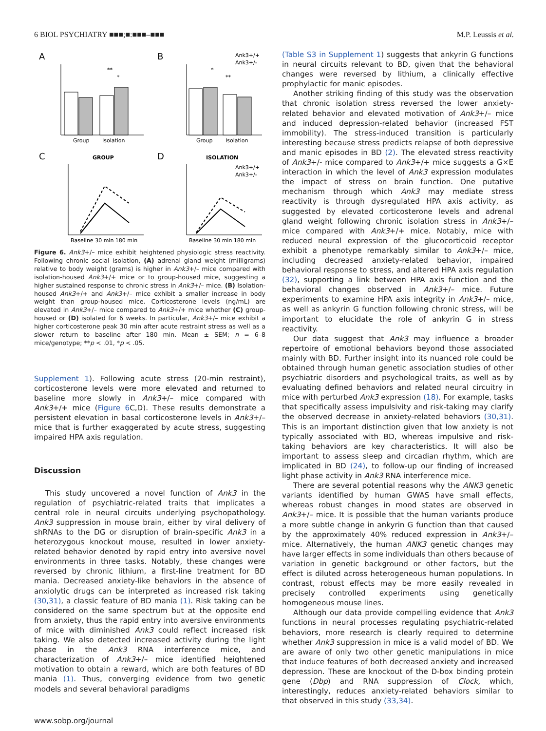6 BIOL PSYCHIATRY ■■■;■:■■■–■■■ M.P. Leussis et al.
A
Group
Isolation
**
*
B
Ank3+/+
Ank3+/-
Group
Isolation
*
**
C
GROUP
Baseline 30 min 180 min
D
ISOLATION
Ank3+/+
Ank3+/-
Baseline 30 min 180 min
Figure 6. Ank3+/– mice exhibit heightened physiologic stress reactivity. Following chronic social isolation, (A) adrenal gland weight (milligrams) relative to body weight (grams) is higher in Ank3+/– mice compared with isolation-housed Ank3+/+ mice or to group-housed mice, suggesting a higher sustained response to chronic stress in Ank3+/– mice. (B) Isolation-housed Ank3+/+ and Ank3+/– mice exhibit a smaller increase in body weight than group-housed mice. Corticosterone levels (ng/mL) are elevated in Ank3+/– mice compared to Ank3+/+ mice whether (C) group-housed or (D) isolated for 6 weeks. In particular, Ank3+/– mice exhibit a higher corticosterone peak 30 min after acute restraint stress as well as a slower return to baseline after 180 min. Mean ± SEM; n = 6–8 mice/genotype; **p < .01, *p < .05.
Supplement 1). Following acute stress (20-min restraint), corticosterone levels were more elevated and returned to baseline more slowly in Ank3+/– mice compared with Ank3+/+ mice (Figure 6 C,D). These results demonstrate a persistent elevation in basal corticosterone levels in Ank3+/– mice that is further exaggerated by acute stress, suggesting impaired HPA axis regulation.
Discussion
This study uncovered a novel function of Ank3 in the regulation of psychiatric-related traits that implicates a central role in neural circuits underlying psychopathology. Ank3 suppression in mouse brain, either by viral delivery of shRNAs to the DG or disruption of brain-specific Ank3 in a heterozygous knockout mouse, resulted in lower anxiety-related behavior denoted by rapid entry into aversive novel environments in three tasks. Notably, these changes were reversed by chronic lithium, a first-line treatment for BD mania. Decreased anxiety-like behaviors in the absence of anxiolytic drugs can be interpreted as increased risk taking (30,31), a classic feature of BD mania (1). Risk taking can be considered on the same spectrum but at the opposite end from anxiety, thus the rapid entry into aversive environments of mice with diminished Ank3 could reflect increased risk taking. We also detected increased activity during the light phase in the Ank3 RNA interference mice, and characterization of Ank3+/– mice identified heightened motivation to obtain a reward, which are both features of BD mania (1). Thus, converging evidence from two genetic models and several behavioral paradigms
(Table S3 in Supplement 1) suggests that ankyrin G functions in neural circuits relevant to BD, given that the behavioral changes were reversed by lithium, a clinically effective prophylactic for manic episodes.
Another striking finding of this study was the observation that chronic isolation stress reversed the lower anxiety-related behavior and elevated motivation of Ank3+/– mice and induced depression-related behavior (increased FST immobility). The stress-induced transition is particularly interesting because stress predicts relapse of both depressive and manic episodes in BD (2). The elevated stress reactivity of Ank3+/- mice compared to Ank3+/+ mice suggests a G×E interaction in which the level of Ank3 expression modulates the impact of stress on brain function. One putative mechanism through which Ank3 may mediate stress reactivity is through dysregulated HPA axis activity, as suggested by elevated corticosterone levels and adrenal gland weight following chronic isolation stress in Ank3+/– mice compared with Ank3+/+ mice. Notably, mice with reduced neural expression of the glucocorticoid receptor exhibit a phenotype remarkably similar to Ank3+/– mice, including decreased anxiety-related behavior, impaired behavioral response to stress, and altered HPA axis regulation (32), supporting a link between HPA axis function and the behavioral changes observed in Ank3+/– mice. Future experiments to examine HPA axis integrity in Ank3+/– mice, as well as ankyrin G function following chronic stress, will be important to elucidate the role of ankyrin G in stress reactivity.
Our data suggest that Ank3 may influence a broader repertoire of emotional behaviors beyond those associated mainly with BD. Further insight into its nuanced role could be obtained through human genetic association studies of other psychiatric disorders and psychological traits, as well as by evaluating defined behaviors and related neural circuitry in mice with perturbed Ank3 expression (18). For example, tasks that specifically assess impulsivity and risk-taking may clarify the observed decrease in anxiety-related behaviors (30,31). This is an important distinction given that low anxiety is not typically associated with BD, whereas impulsive and risk-taking behaviors are key characteristics. It will also be important to assess sleep and circadian rhythm, which are implicated in BD (24), to follow-up our finding of increased light phase activity in Ank3 RNA interference mice.
There are several potential reasons why the ANK3 genetic variants identified by human GWAS have small effects, whereas robust changes in mood states are observed in Ank3+/– mice. It is possible that the human variants produce a more subtle change in ankyrin G function than that caused by the approximately 40% reduced expression in Ank3+/– mice. Alternatively, the human ANK3 genetic changes may have larger effects in some individuals than others because of variation in genetic background or other factors, but the effect is diluted across heterogeneous human populations. In contrast, robust effects may be more easily revealed in precisely controlled experiments using genetically homogeneous mouse lines.
Although our data provide compelling evidence that Ank3 functions in neural processes regulating psychiatric-related behaviors, more research is clearly required to determine whether Ank3 suppression in mice is a valid model of BD. We are aware of only two other genetic manipulations in mice that induce features of both decreased anxiety and increased depression. These are knockout of the D-box binding protein gene (Dbp) and RNA suppression of Clock, which, interestingly, reduces anxiety-related behaviors similar to that observed in this study (33,34).
www.sobp.org/journal